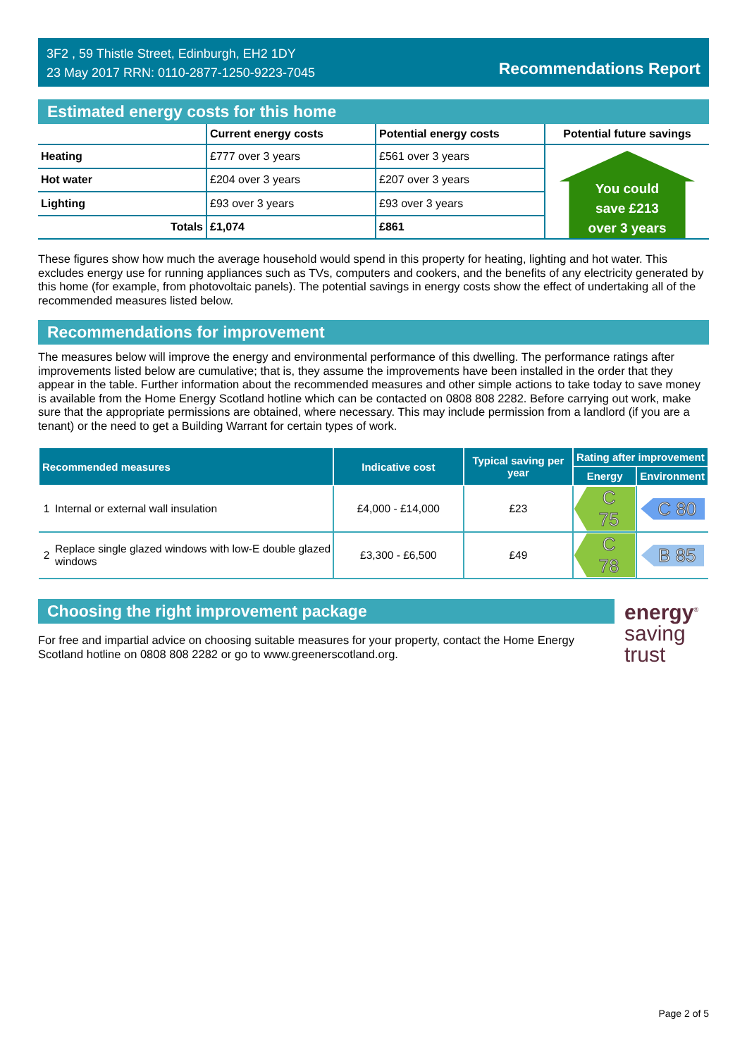3F2 , 59 Thistle Street, Edinburgh, EH2 1DY
23 May 2017 RRN: 0110-2877-1250-9223-7045
Recommendations Report
Estimated energy costs for this home
| | Current energy costs | Potential energy costs | Potential future savings |
| --- | --- | --- | --- |
| Heating | £777 over 3 years | £561 over 3 years | You could save £213 over 3 years |
| Hot water | £204 over 3 years | £207 over 3 years | |
| Lighting | £93 over 3 years | £93 over 3 years | |
| Totals | £1,074 | £861 | |
These figures show how much the average household would spend in this property for heating, lighting and hot water. This excludes energy use for running appliances such as TVs, computers and cookers, and the benefits of any electricity generated by this home (for example, from photovoltaic panels). The potential savings in energy costs show the effect of undertaking all of the recommended measures listed below.
Recommendations for improvement
The measures below will improve the energy and environmental performance of this dwelling. The performance ratings after improvements listed below are cumulative; that is, they assume the improvements have been installed in the order that they appear in the table. Further information about the recommended measures and other simple actions to take today to save money is available from the Home Energy Scotland hotline which can be contacted on 0808 808 2282. Before carrying out work, make sure that the appropriate permissions are obtained, where necessary. This may include permission from a landlord (if you are a tenant) or the need to get a Building Warrant for certain types of work.
| Recommended measures | | Indicative cost | Typical saving per year | Rating after improvement | |
| --- | --- | --- | --- | --- | --- |
| | | | | Energy | Environment |
| 1 | Internal or external wall insulation | £4,000 - £14,000 | £23 | C 75 | C 80 |
| 2 | Replace single glazed windows with low-E double glazed windows | £3,300 - £6,500 | £49 | C 78 | B 85 |
Choosing the right improvement package
For free and impartial advice on choosing suitable measures for your property, contact the Home Energy Scotland hotline on 0808 808 2282 or go to www.greenerscotland.org.
energy<sup>®</sup>
saving
trust
Page 2 of 5